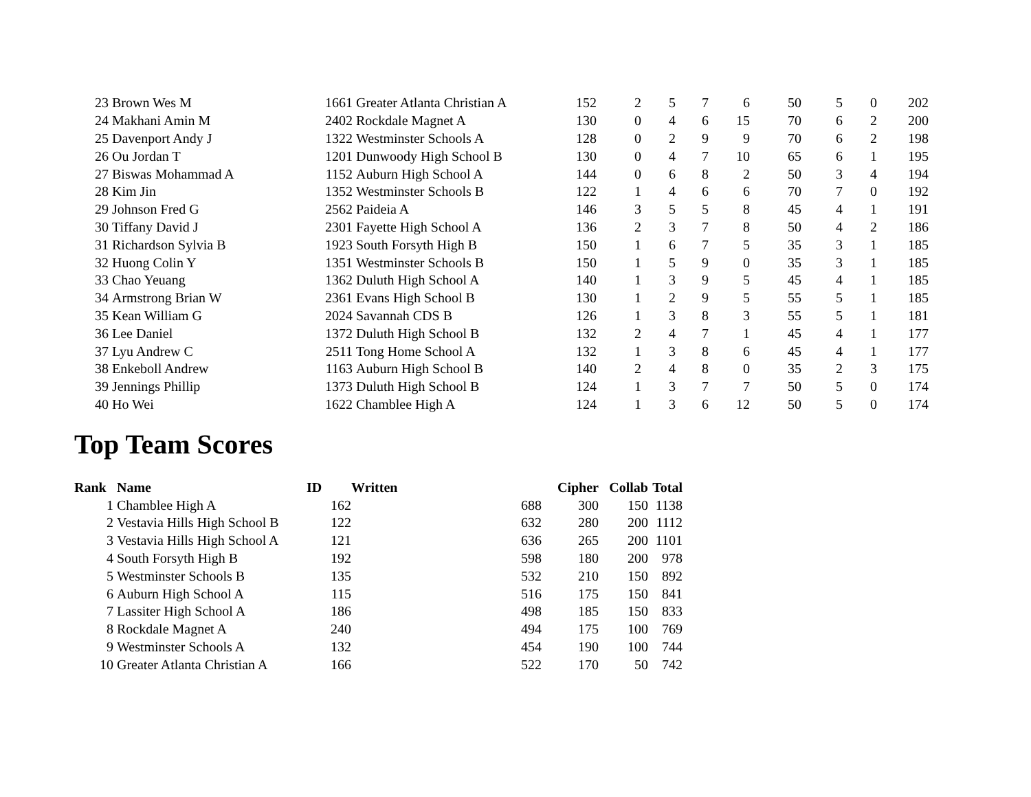| 23 | Brown Wes M | 1661 | Greater Atlanta Christian A | 152 | 2 | 5 | 7 | 6 | 50 | 5 | 0 | 202 |
| 24 | Makhani Amin M | 2402 | Rockdale Magnet A | 130 | 0 | 4 | 6 | 15 | 70 | 6 | 2 | 200 |
| 25 | Davenport Andy J | 1322 | Westminster Schools A | 128 | 0 | 2 | 9 | 9 | 70 | 6 | 2 | 198 |
| 26 | Ou Jordan T | 1201 | Dunwoody High School B | 130 | 0 | 4 | 7 | 10 | 65 | 6 | 1 | 195 |
| 27 | Biswas Mohammad A | 1152 | Auburn High School A | 144 | 0 | 6 | 8 | 2 | 50 | 3 | 4 | 194 |
| 28 | Kim Jin | 1352 | Westminster Schools B | 122 | 1 | 4 | 6 | 6 | 70 | 7 | 0 | 192 |
| 29 | Johnson Fred G | 2562 | Paideia A | 146 | 3 | 5 | 5 | 8 | 45 | 4 | 1 | 191 |
| 30 | Tiffany David J | 2301 | Fayette High School A | 136 | 2 | 3 | 7 | 8 | 50 | 4 | 2 | 186 |
| 31 | Richardson Sylvia B | 1923 | South Forsyth High B | 150 | 1 | 6 | 7 | 5 | 35 | 3 | 1 | 185 |
| 32 | Huong Colin Y | 1351 | Westminster Schools B | 150 | 1 | 5 | 9 | 0 | 35 | 3 | 1 | 185 |
| 33 | Chao Yeuang | 1362 | Duluth High School A | 140 | 1 | 3 | 9 | 5 | 45 | 4 | 1 | 185 |
| 34 | Armstrong Brian W | 2361 | Evans High School B | 130 | 1 | 2 | 9 | 5 | 55 | 5 | 1 | 185 |
| 35 | Kean William G | 2024 | Savannah CDS B | 126 | 1 | 3 | 8 | 3 | 55 | 5 | 1 | 181 |
| 36 | Lee Daniel | 1372 | Duluth High School B | 132 | 2 | 4 | 7 | 1 | 45 | 4 | 1 | 177 |
| 37 | Lyu Andrew C | 2511 | Tong Home School A | 132 | 1 | 3 | 8 | 6 | 45 | 4 | 1 | 177 |
| 38 | Enkeboll Andrew | 1163 | Auburn High School B | 140 | 2 | 4 | 8 | 0 | 35 | 2 | 3 | 175 |
| 39 | Jennings Phillip | 1373 | Duluth High School B | 124 | 1 | 3 | 7 | 7 | 50 | 5 | 0 | 174 |
| 40 | Ho Wei | 1622 | Chamblee High A | 124 | 1 | 3 | 6 | 12 | 50 | 5 | 0 | 174 |
Top Team Scores
| Rank | Name | ID | Written | Cipher | Collab | Total |
| --- | --- | --- | --- | --- | --- | --- |
| 1 | Chamblee High A | 162 | 688 | 300 | 150 | 1138 |
| 2 | Vestavia Hills High School B | 122 | 632 | 280 | 200 | 1112 |
| 3 | Vestavia Hills High School A | 121 | 636 | 265 | 200 | 1101 |
| 4 | South Forsyth High B | 192 | 598 | 180 | 200 | 978 |
| 5 | Westminster Schools B | 135 | 532 | 210 | 150 | 892 |
| 6 | Auburn High School A | 115 | 516 | 175 | 150 | 841 |
| 7 | Lassiter High School A | 186 | 498 | 185 | 150 | 833 |
| 8 | Rockdale Magnet A | 240 | 494 | 175 | 100 | 769 |
| 9 | Westminster Schools A | 132 | 454 | 190 | 100 | 744 |
| 10 | Greater Atlanta Christian A | 166 | 522 | 170 | 50 | 742 |